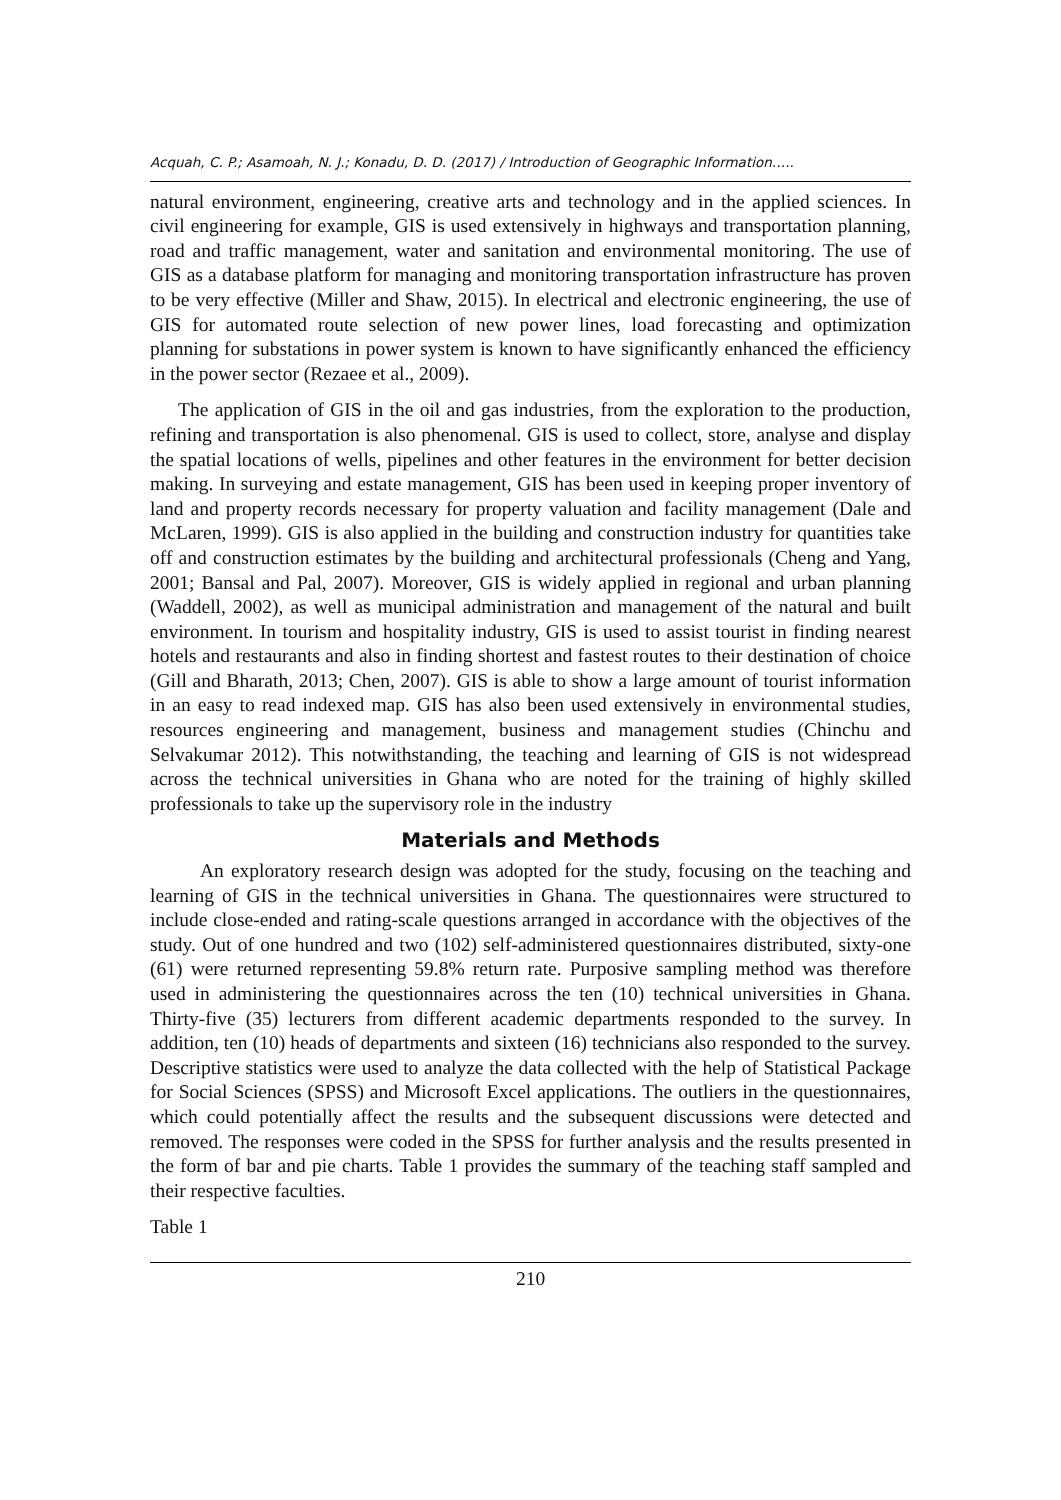Acquah, C. P.; Asamoah, N. J.; Konadu, D. D. (2017) / Introduction of Geographic Information…..
natural environment, engineering, creative arts and technology and in the applied sciences. In civil engineering for example, GIS is used extensively in highways and transportation planning, road and traffic management, water and sanitation and environmental monitoring. The use of GIS as a database platform for managing and monitoring transportation infrastructure has proven to be very effective (Miller and Shaw, 2015). In electrical and electronic engineering, the use of GIS for automated route selection of new power lines, load forecasting and optimization planning for substations in power system is known to have significantly enhanced the efficiency in the power sector (Rezaee et al., 2009).
The application of GIS in the oil and gas industries, from the exploration to the production, refining and transportation is also phenomenal. GIS is used to collect, store, analyse and display the spatial locations of wells, pipelines and other features in the environment for better decision making. In surveying and estate management, GIS has been used in keeping proper inventory of land and property records necessary for property valuation and facility management (Dale and McLaren, 1999). GIS is also applied in the building and construction industry for quantities take off and construction estimates by the building and architectural professionals (Cheng and Yang, 2001; Bansal and Pal, 2007). Moreover, GIS is widely applied in regional and urban planning (Waddell, 2002), as well as municipal administration and management of the natural and built environment. In tourism and hospitality industry, GIS is used to assist tourist in finding nearest hotels and restaurants and also in finding shortest and fastest routes to their destination of choice (Gill and Bharath, 2013; Chen, 2007). GIS is able to show a large amount of tourist information in an easy to read indexed map. GIS has also been used extensively in environmental studies, resources engineering and management, business and management studies (Chinchu and Selvakumar 2012). This notwithstanding, the teaching and learning of GIS is not widespread across the technical universities in Ghana who are noted for the training of highly skilled professionals to take up the supervisory role in the industry
Materials and Methods
An exploratory research design was adopted for the study, focusing on the teaching and learning of GIS in the technical universities in Ghana. The questionnaires were structured to include close-ended and rating-scale questions arranged in accordance with the objectives of the study. Out of one hundred and two (102) self-administered questionnaires distributed, sixty-one (61) were returned representing 59.8% return rate. Purposive sampling method was therefore used in administering the questionnaires across the ten (10) technical universities in Ghana. Thirty-five (35) lecturers from different academic departments responded to the survey. In addition, ten (10) heads of departments and sixteen (16) technicians also responded to the survey. Descriptive statistics were used to analyze the data collected with the help of Statistical Package for Social Sciences (SPSS) and Microsoft Excel applications. The outliers in the questionnaires, which could potentially affect the results and the subsequent discussions were detected and removed. The responses were coded in the SPSS for further analysis and the results presented in the form of bar and pie charts. Table 1 provides the summary of the teaching staff sampled and their respective faculties.
Table 1
210